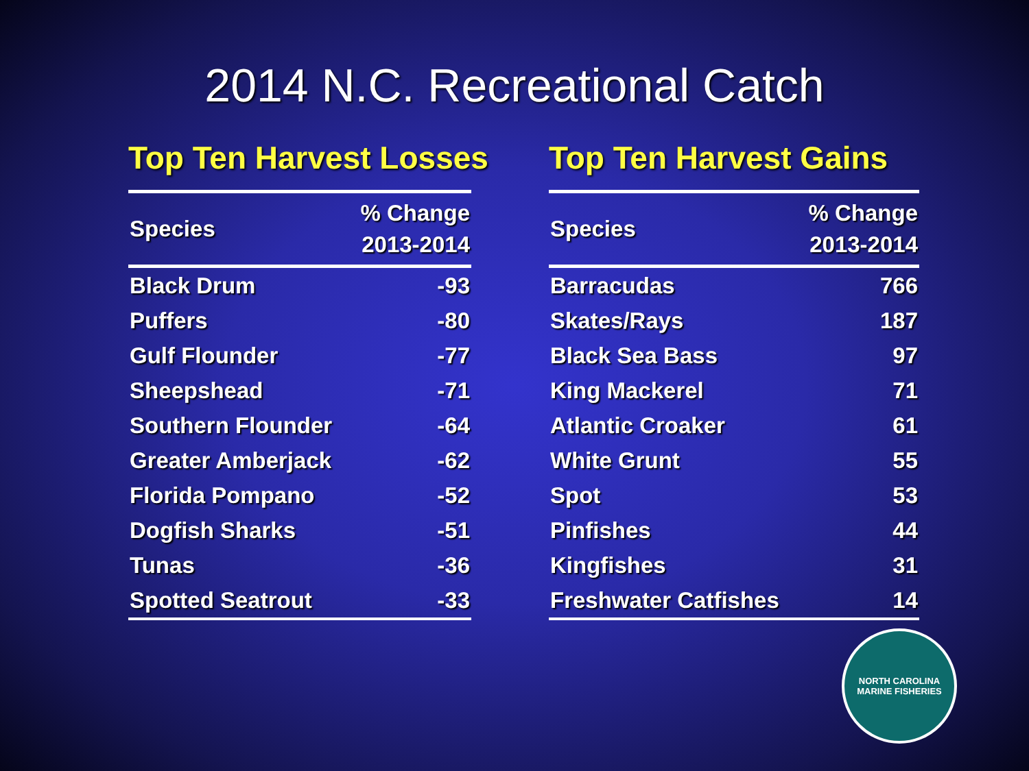2014 N.C. Recreational Catch
Top Ten Harvest Losses
| Species | % Change 2013-2014 |
| --- | --- |
| Black Drum | -93 |
| Puffers | -80 |
| Gulf Flounder | -77 |
| Sheepshead | -71 |
| Southern Flounder | -64 |
| Greater Amberjack | -62 |
| Florida Pompano | -52 |
| Dogfish Sharks | -51 |
| Tunas | -36 |
| Spotted Seatrout | -33 |
Top Ten Harvest Gains
| Species | % Change 2013-2014 |
| --- | --- |
| Barracudas | 766 |
| Skates/Rays | 187 |
| Black Sea Bass | 97 |
| King Mackerel | 71 |
| Atlantic Croaker | 61 |
| White Grunt | 55 |
| Spot | 53 |
| Pinfishes | 44 |
| Kingfishes | 31 |
| Freshwater Catfishes | 14 |
NORTH CAROLINA
MARINE FISHERIES